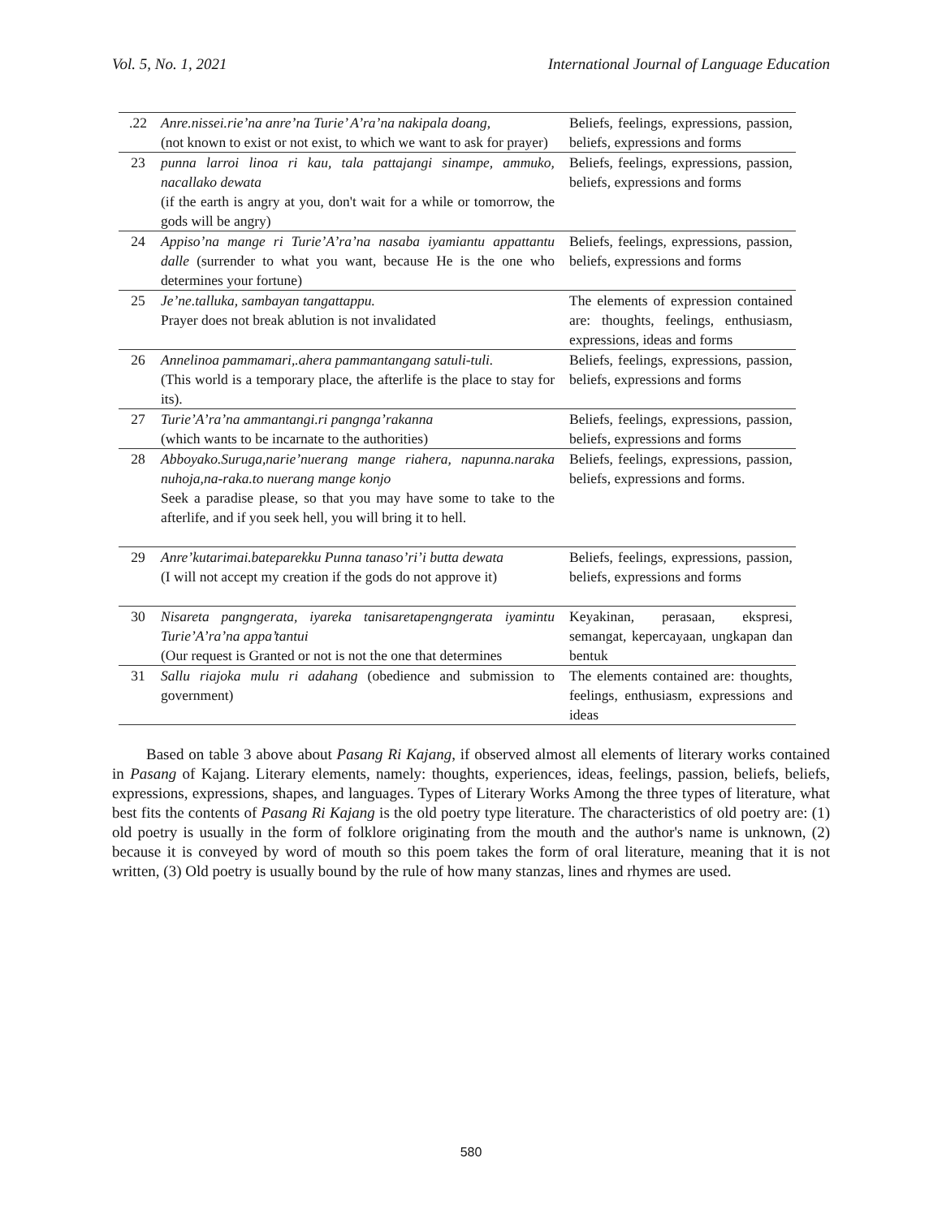Vol. 5, No. 1, 2021 International Journal of Language Education
| .22 | Anre.nissei.rie’na anre’na Turie’ A’ra’na nakipala doang , (not known to exist or not exist, to which we want to ask for prayer) | Beliefs, feelings, expressions, passion, beliefs, expressions and forms |
| 23 | punna larroi linoa ri kau, tala pattajangi sinampe, ammuko, nacallako dewata (if the earth is angry at you, don't wait for a while or tomorrow, the gods will be angry) | Beliefs, feelings, expressions, passion, beliefs, expressions and forms |
| 24 | Appiso’na mange ri Turie’A’ra’na nasaba iyamiantu appattantu dalle (surrender to what you want, because He is the one who determines your fortune) | Beliefs, feelings, expressions, passion, beliefs, expressions and forms |
| 25 | Je’ne.talluka, sambayan tangattappu. Prayer does not break ablution is not invalidated | The elements of expression contained are: thoughts, feelings, enthusiasm, expressions, ideas and forms |
| 26 | Annelinoa pammamari,.ahera pammantangang satuli-tuli. (This world is a temporary place, the afterlife is the place to stay for its). | Beliefs, feelings, expressions, passion, beliefs, expressions and forms |
| 27 | Turie’A’ra’na ammantangi.ri pangnga’rakanna (which wants to be incarnate to the authorities) | Beliefs, feelings, expressions, passion, beliefs, expressions and forms |
| 28 | Abboyako.Suruga,narie’nuerang mange riahera, napunna.naraka nuhoja,na-raka.to nuerang mange konjo Seek a paradise please, so that you may have some to take to the afterlife, and if you seek hell, you will bring it to hell. | Beliefs, feelings, expressions, passion, beliefs, expressions and forms. |
| 29 | Anre’kutarimai.bateparekku Punna tanaso’ri’i butta dewata (I will not accept my creation if the gods do not approve it) | Beliefs, feelings, expressions, passion, beliefs, expressions and forms |
| 30 | Nisareta pangngerata, iyareka tanisaretapengngerata iyamintu Turie’A’ra’na appa’tantui (Our request is Granted or not is not the one that determines | Keyakinan, perasaan, ekspresi, semangat, kepercayaan, ungkapan dan bentuk |
| 31 | Sallu riajoka mulu ri adahang (obedience and submission to government) | The elements contained are: thoughts, feelings, enthusiasm, expressions and ideas |
Based on table 3 above about Pasang Ri Kajang, if observed almost all elements of literary works contained in Pasang of Kajang. Literary elements, namely: thoughts, experiences, ideas, feelings, passion, beliefs, beliefs, expressions, expressions, shapes, and languages. Types of Literary Works Among the three types of literature, what best fits the contents of Pasang Ri Kajang is the old poetry type literature. The characteristics of old poetry are: (1) old poetry is usually in the form of folklore originating from the mouth and the author's name is unknown, (2) because it is conveyed by word of mouth so this poem takes the form of oral literature, meaning that it is not written, (3) Old poetry is usually bound by the rule of how many stanzas, lines and rhymes are used.
580